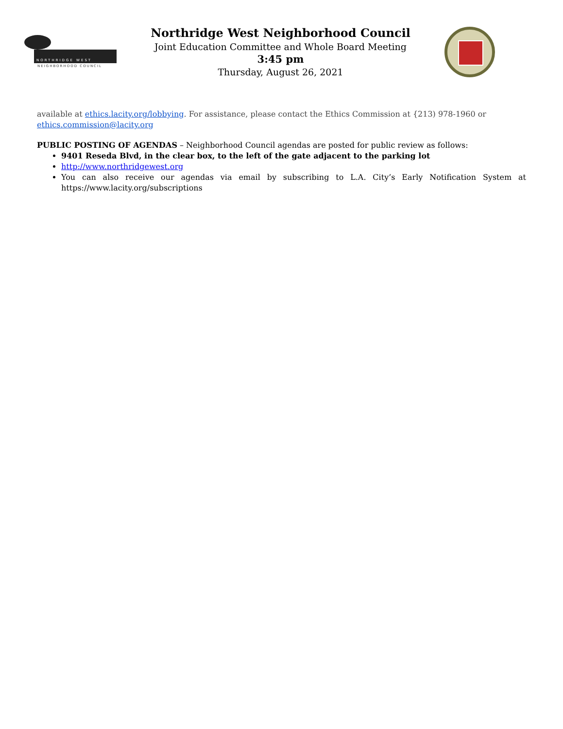NORTHRIDGE WEST
NEIGHBORHOOD COUNCIL
Northridge West Neighborhood Council
Joint Education Committee and Whole Board Meeting
3:45 pm
Thursday, August 26, 2021
available at ethics.lacity.org/lobbying. For assistance, please contact the Ethics Commission at {213) 978-1960 or ethics.commission@lacity.org
PUBLIC POSTING OF AGENDAS – Neighborhood Council agendas are posted for public review as follows:
9401 Reseda Blvd, in the clear box, to the left of the gate adjacent to the parking lot
http://www.northridgewest.org
You can also receive our agendas via email by subscribing to L.A. City’s Early Notification System at https://www.lacity.org/subscriptions